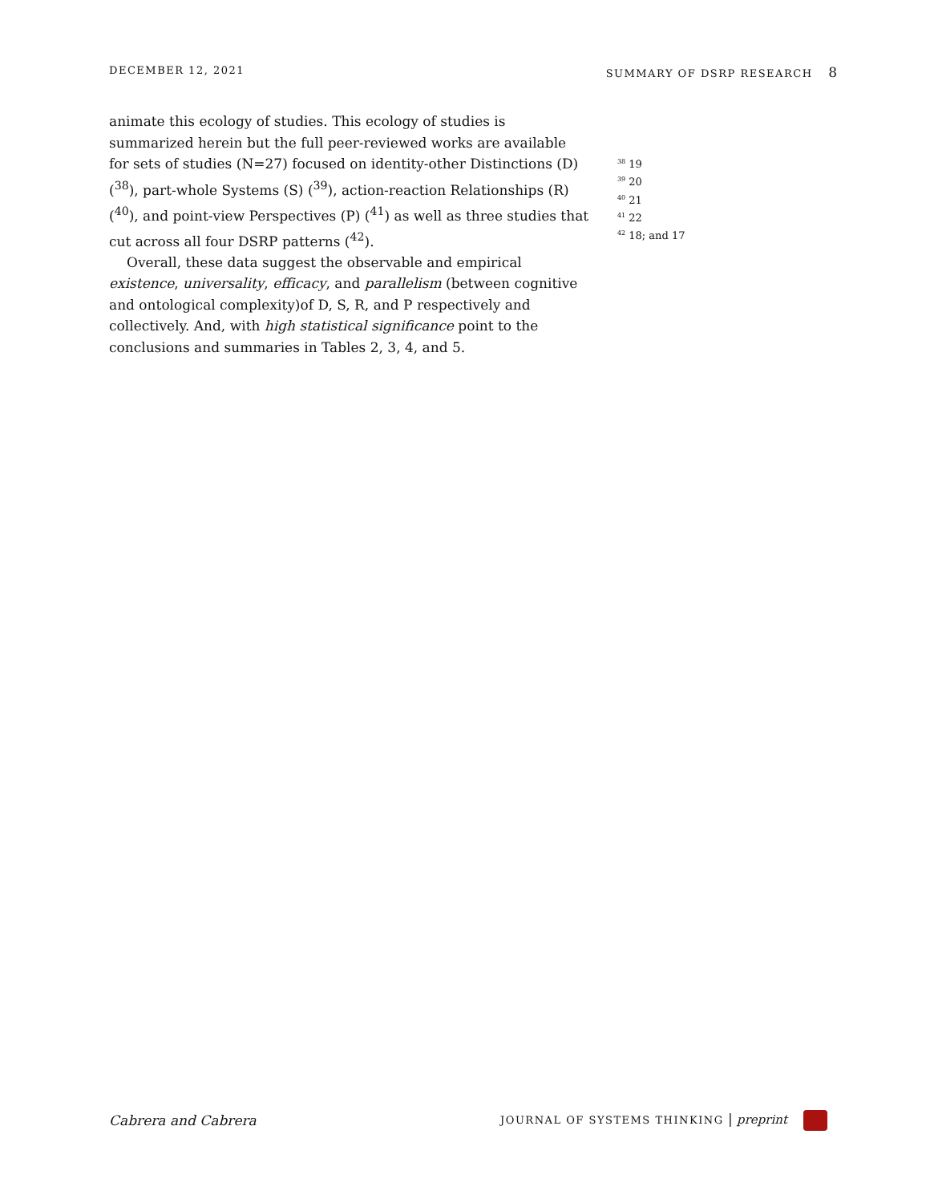DECEMBER 12, 2021 SUMMARY OF DSRP RESEARCH 8
animate this ecology of studies. This ecology of studies is summarized herein but the full peer-reviewed works are available for sets of studies (N=27) focused on identity-other Distinctions (D) (<sup>38</sup>), part-whole Systems (S) (<sup>39</sup>), action-reaction Relationships (R) (<sup>40</sup>), and point-view Perspectives (P) (<sup>41</sup>) as well as three studies that cut across all four DSRP patterns (<sup>42</sup>).
Overall, these data suggest the observable and empirical existence, universality, efficacy, and parallelism (between cognitive and ontological complexity)of D, S, R, and P respectively and collectively. And, with high statistical significance point to the conclusions and summaries in Tables 2, 3, 4, and 5.
<sup>38</sup> 19
<sup>39</sup> 20
<sup>40</sup> 21
<sup>41</sup> 22
<sup>42</sup> 18; and 17
Cabrera and Cabrera JOURNAL OF SYSTEMS THINKING | preprint